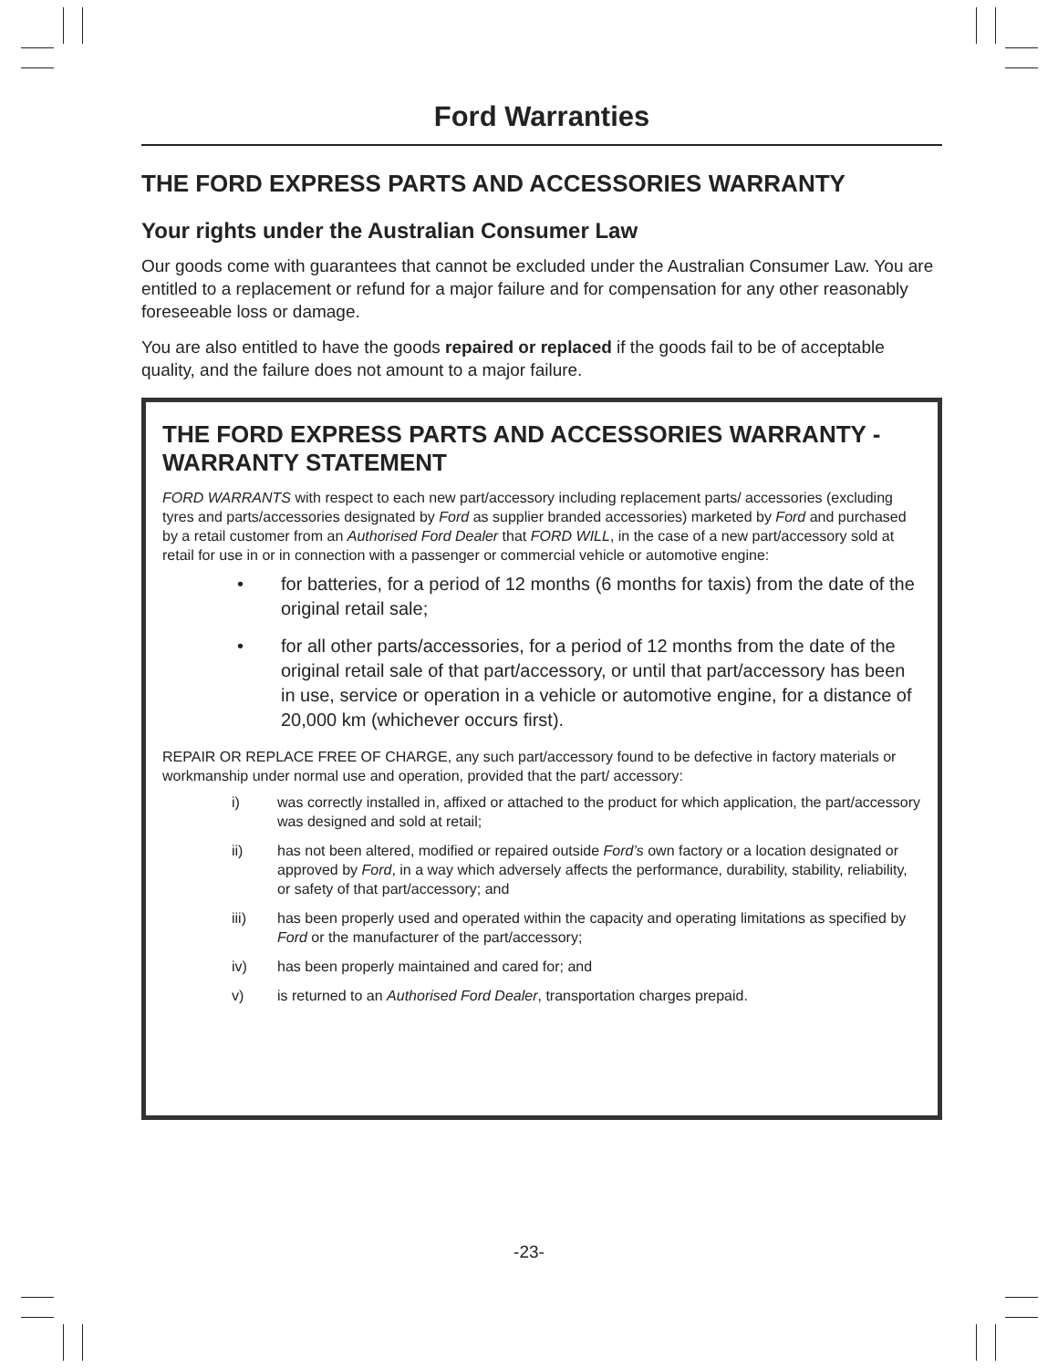Ford Warranties
THE FORD EXPRESS PARTS AND ACCESSORIES WARRANTY
Your rights under the Australian Consumer Law
Our goods come with guarantees that cannot be excluded under the Australian Consumer Law. You are entitled to a replacement or refund for a major failure and for compensation for any other reasonably foreseeable loss or damage.
You are also entitled to have the goods repaired or replaced if the goods fail to be of acceptable quality, and the failure does not amount to a major failure.
THE FORD EXPRESS PARTS AND ACCESSORIES WARRANTY - WARRANTY STATEMENT
FORD WARRANTS with respect to each new part/accessory including replacement parts/ accessories (excluding tyres and parts/accessories designated by Ford as supplier branded accessories) marketed by Ford and purchased by a retail customer from an Authorised Ford Dealer that FORD WILL, in the case of a new part/accessory sold at retail for use in or in connection with a passenger or commercial vehicle or automotive engine:
• for batteries, for a period of 12 months (6 months for taxis) from the date of the original retail sale;
• for all other parts/accessories, for a period of 12 months from the date of the original retail sale of that part/accessory, or until that part/accessory has been in use, service or operation in a vehicle or automotive engine, for a distance of 20,000 km (whichever occurs first).
REPAIR OR REPLACE FREE OF CHARGE, any such part/accessory found to be defective in factory materials or workmanship under normal use and operation, provided that the part/ accessory:
i) was correctly installed in, affixed or attached to the product for which application, the part/accessory was designed and sold at retail;
ii) has not been altered, modified or repaired outside Ford’s own factory or a location designated or approved by Ford, in a way which adversely affects the performance, durability, stability, reliability, or safety of that part/accessory; and
iii) has been properly used and operated within the capacity and operating limitations as specified by Ford or the manufacturer of the part/accessory;
iv) has been properly maintained and cared for; and
v) is returned to an Authorised Ford Dealer, transportation charges prepaid.
-23-